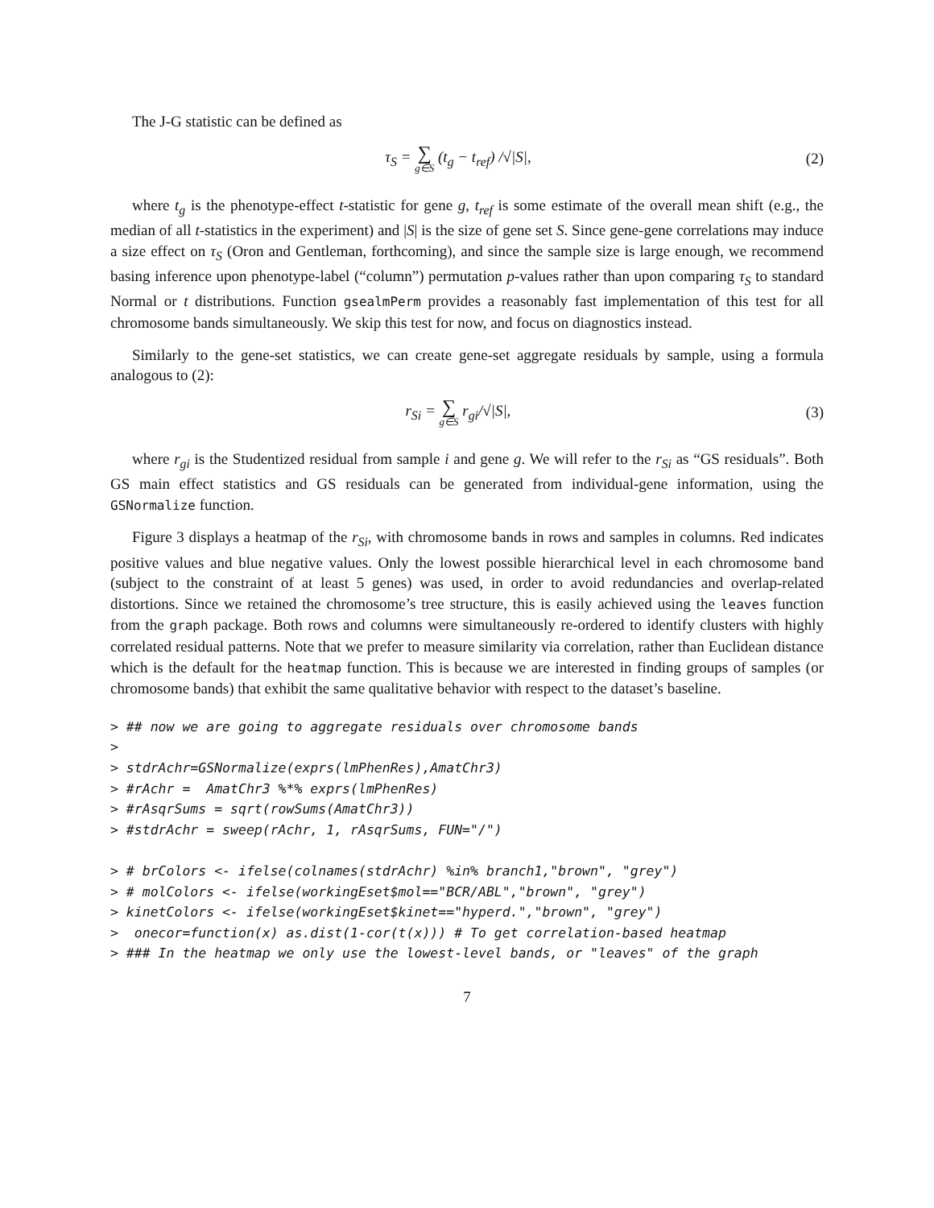The J-G statistic can be defined as
τ<sub>S</sub> = ∑ g∈S (t<sub>g</sub> − t<sub>ref</sub>) /√|S|, (2)
where t<sub>g</sub> is the phenotype-effect t-statistic for gene g, t<sub>ref</sub> is some estimate of the overall mean shift (e.g., the median of all t-statistics in the experiment) and |S| is the size of gene set S. Since gene-gene correlations may induce a size effect on τ<sub>S</sub> (Oron and Gentleman, forthcoming), and since the sample size is large enough, we recommend basing inference upon phenotype-label (“column”) permutation p-values rather than upon comparing τ<sub>S</sub> to standard Normal or t distributions. Function gsealmPerm provides a reasonably fast implementation of this test for all chromosome bands simultaneously. We skip this test for now, and focus on diagnostics instead.
Similarly to the gene-set statistics, we can create gene-set aggregate residuals by sample, using a formula analogous to (2):
r<sub>Si</sub> = ∑ g∈S r<sub>gi</sub>/√|S|, (3)
where r<sub>gi</sub> is the Studentized residual from sample i and gene g. We will refer to the r<sub>Si</sub> as “GS residuals”. Both GS main effect statistics and GS residuals can be generated from individual-gene information, using the GSNormalize function.
Figure 3 displays a heatmap of the r<sub>Si</sub>, with chromosome bands in rows and samples in columns. Red indicates positive values and blue negative values. Only the lowest possible hierarchical level in each chromosome band (subject to the constraint of at least 5 genes) was used, in order to avoid redundancies and overlap-related distortions. Since we retained the chromosome’s tree structure, this is easily achieved using the leaves function from the graph package. Both rows and columns were simultaneously re-ordered to identify clusters with highly correlated residual patterns. Note that we prefer to measure similarity via correlation, rather than Euclidean distance which is the default for the heatmap function. This is because we are interested in finding groups of samples (or chromosome bands) that exhibit the same qualitative behavior with respect to the dataset’s baseline.
> ## now we are going to aggregate residuals over chromosome bands
>
> stdrAchr=GSNormalize(exprs(lmPhenRes),AmatChr3)
> #rAchr =  AmatChr3 %*% exprs(lmPhenRes)
> #rAsqrSums = sqrt(rowSums(AmatChr3))
> #stdrAchr = sweep(rAchr, 1, rAsqrSums, FUN="/")

> # brColors <- ifelse(colnames(stdrAchr) %in% branch1,"brown", "grey")
> # molColors <- ifelse(workingEset$mol=="BCR/ABL","brown", "grey")
> kinetColors <- ifelse(workingEset$kinet=="hyperd.","brown", "grey")
>  onecor=function(x) as.dist(1-cor(t(x))) # To get correlation-based heatmap
> ### In the heatmap we only use the lowest-level bands, or "leaves" of the graph
7